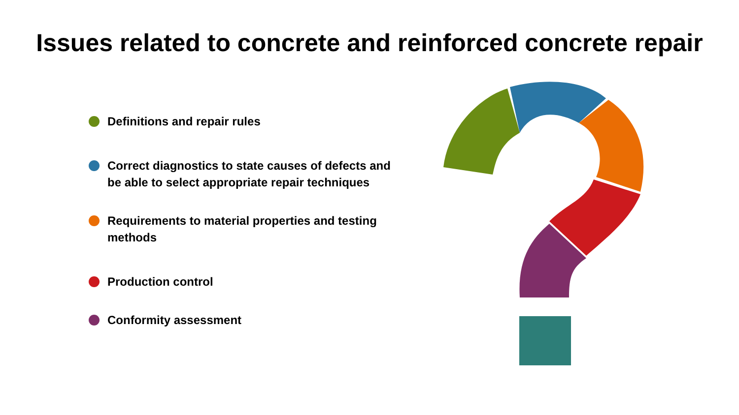Issues related to concrete and reinforced concrete repair
Definitions and repair rules
Correct diagnostics to state causes of defects and be able to select appropriate repair techniques
Requirements to material properties and testing methods
Production control
Conformity assessment